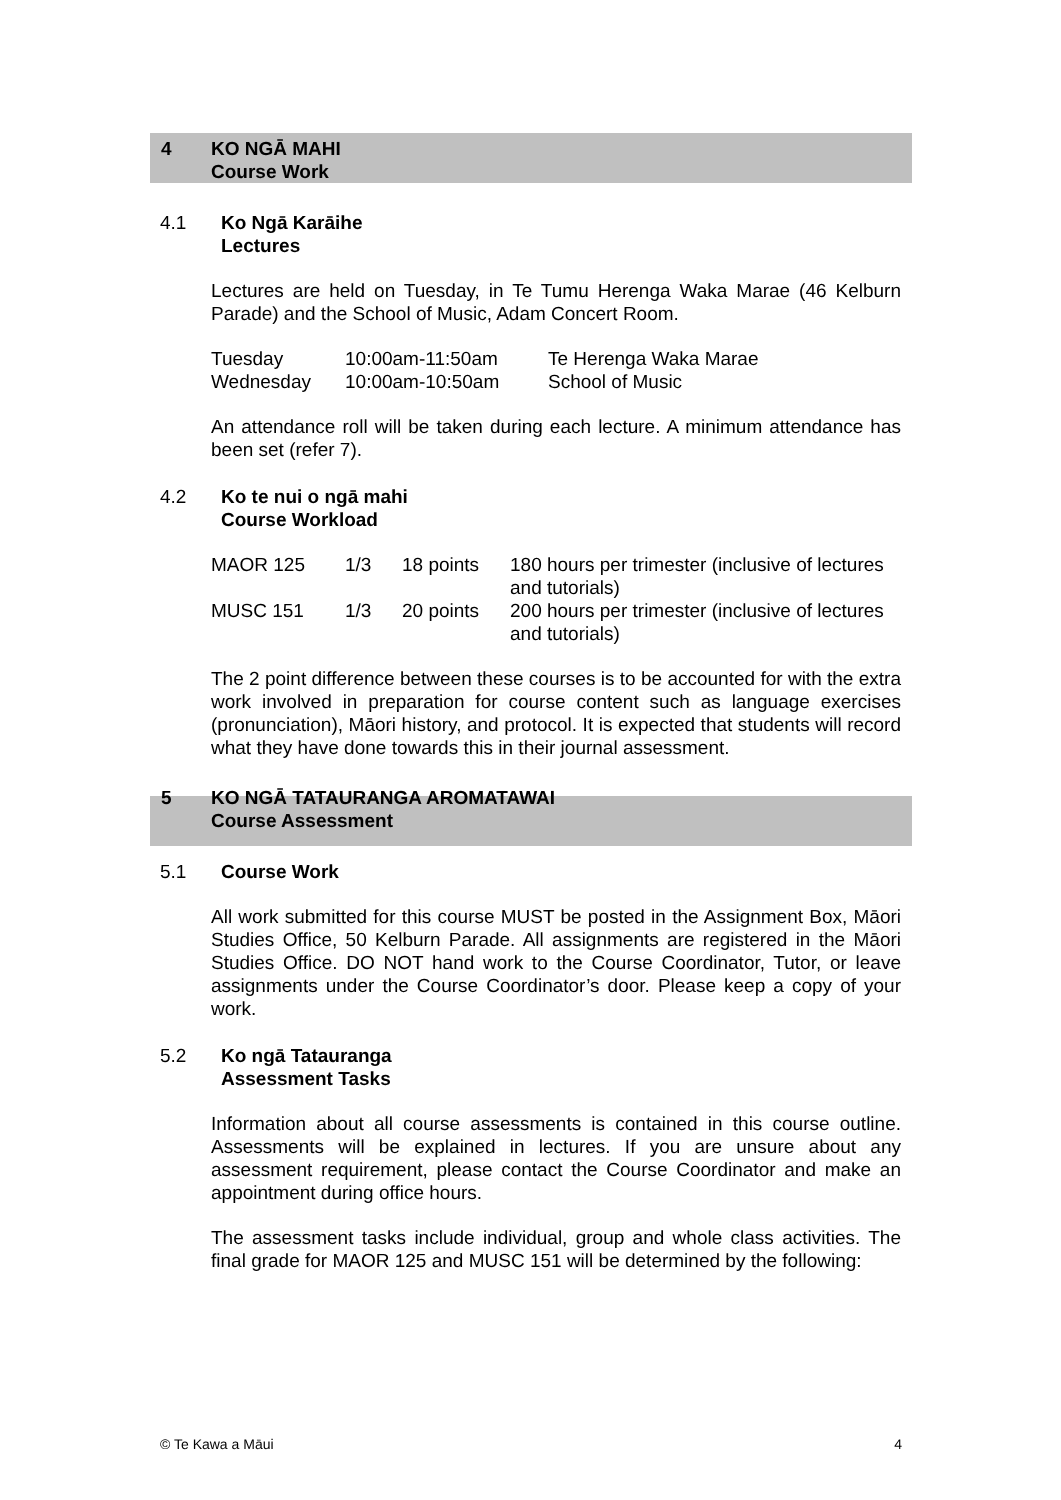4 KO NGĀ MAHI
Course Work
4.1 Ko Ngā Karāihe
Lectures
Lectures are held on Tuesday, in Te Tumu Herenga Waka Marae (46 Kelburn Parade) and the School of Music, Adam Concert Room.
| Tuesday | 10:00am-11:50am | Te Herenga Waka Marae |
| Wednesday | 10:00am-10:50am | School of Music |
An attendance roll will be taken during each lecture. A minimum attendance has been set (refer 7).
4.2 Ko te nui o ngā mahi
Course Workload
| MAOR 125 | 1/3 | 18 points | 180 hours per trimester (inclusive of lectures and tutorials) |
| MUSC 151 | 1/3 | 20 points | 200 hours per trimester (inclusive of lectures and tutorials) |
The 2 point difference between these courses is to be accounted for with the extra work involved in preparation for course content such as language exercises (pronunciation), Māori history, and protocol. It is expected that students will record what they have done towards this in their journal assessment.
5 KO NGĀ TATAURANGA AROMATAWAI
Course Assessment
5.1 Course Work
All work submitted for this course MUST be posted in the Assignment Box, Māori Studies Office, 50 Kelburn Parade. All assignments are registered in the Māori Studies Office. DO NOT hand work to the Course Coordinator, Tutor, or leave assignments under the Course Coordinator’s door. Please keep a copy of your work.
5.2 Ko ngā Tatauranga
Assessment Tasks
Information about all course assessments is contained in this course outline. Assessments will be explained in lectures. If you are unsure about any assessment requirement, please contact the Course Coordinator and make an appointment during office hours.
The assessment tasks include individual, group and whole class activities. The final grade for MAOR 125 and MUSC 151 will be determined by the following:
© Te Kawa a Māui 4